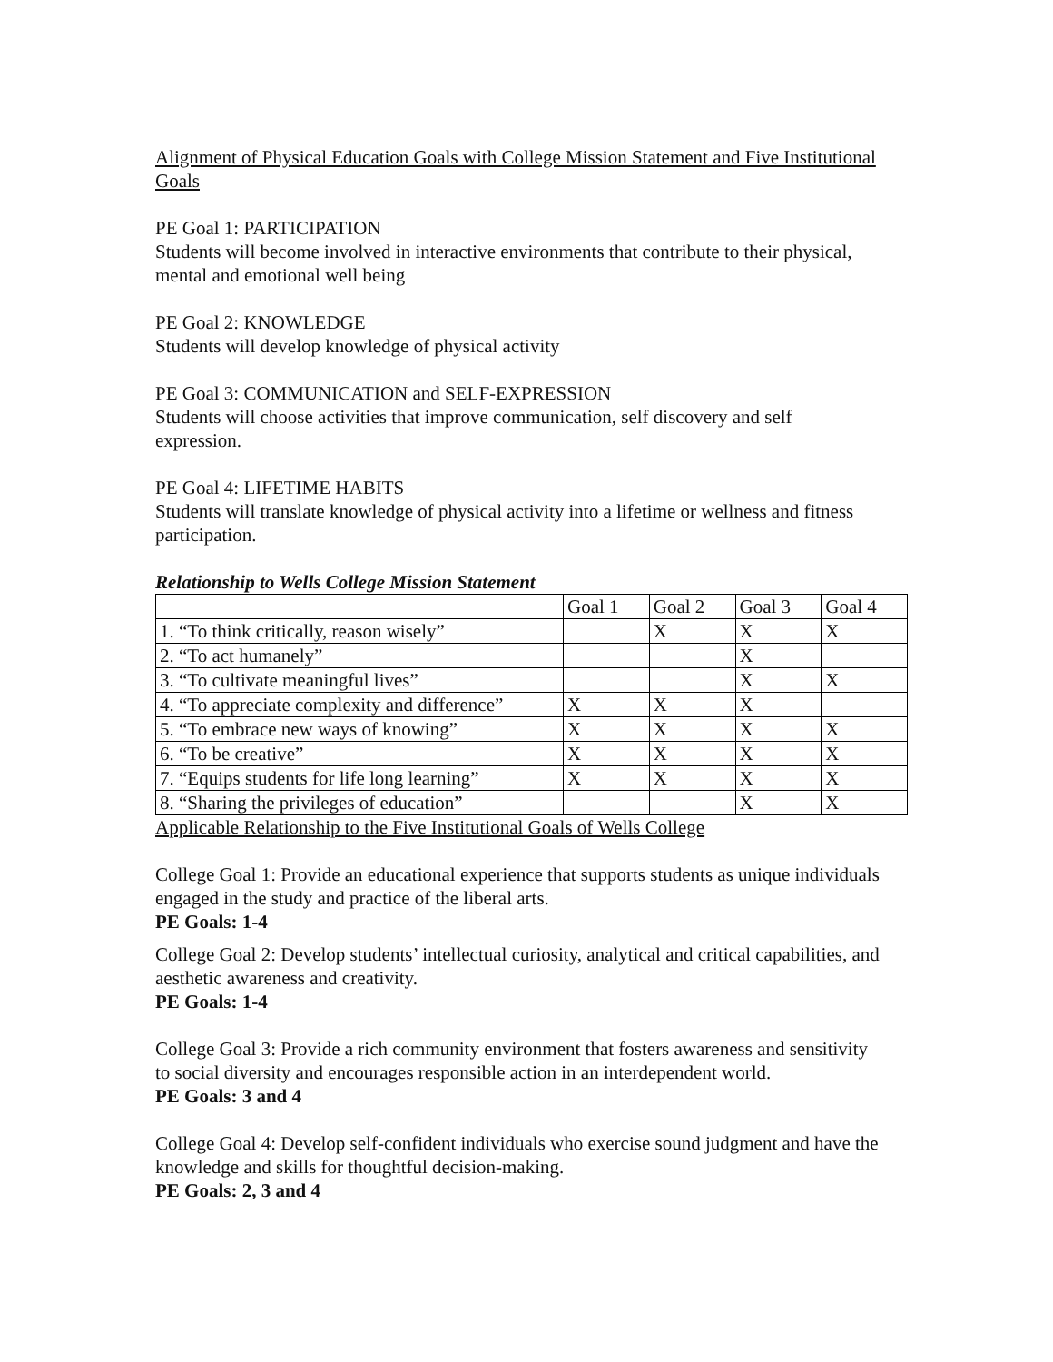Alignment of Physical Education Goals with College Mission Statement and Five Institutional Goals
PE Goal 1: PARTICIPATION
Students will become involved in interactive environments that contribute to their physical, mental and emotional well being
PE Goal 2: KNOWLEDGE
Students will develop knowledge of physical activity
PE Goal 3: COMMUNICATION and SELF-EXPRESSION
Students will choose activities that improve communication, self discovery and self expression.
PE Goal 4: LIFETIME HABITS
Students will translate knowledge of physical activity into a lifetime or wellness and fitness participation.
Relationship to Wells College Mission Statement
| | Goal 1 | Goal 2 | Goal 3 | Goal 4 |
| 1. “To think critically, reason wisely” | | X | X | X |
| 2. “To act humanely” | | | X | |
| 3. “To cultivate meaningful lives” | | | X | X |
| 4. “To appreciate complexity and difference” | X | X | X | |
| 5. “To embrace new ways of knowing” | X | X | X | X |
| 6. “To be creative” | X | X | X | X |
| 7. “Equips students for life long learning” | X | X | X | X |
| 8. “Sharing the privileges of education” | | | X | X |
Applicable Relationship to the Five Institutional Goals of Wells College
College Goal 1: Provide an educational experience that supports students as unique individuals engaged in the study and practice of the liberal arts.
PE Goals: 1-4
College Goal 2: Develop students’ intellectual curiosity, analytical and critical capabilities, and aesthetic awareness and creativity.
PE Goals: 1-4
College Goal 3: Provide a rich community environment that fosters awareness and sensitivity to social diversity and encourages responsible action in an interdependent world.
PE Goals: 3 and 4
College Goal 4: Develop self-confident individuals who exercise sound judgment and have the knowledge and skills for thoughtful decision-making.
PE Goals: 2, 3 and 4